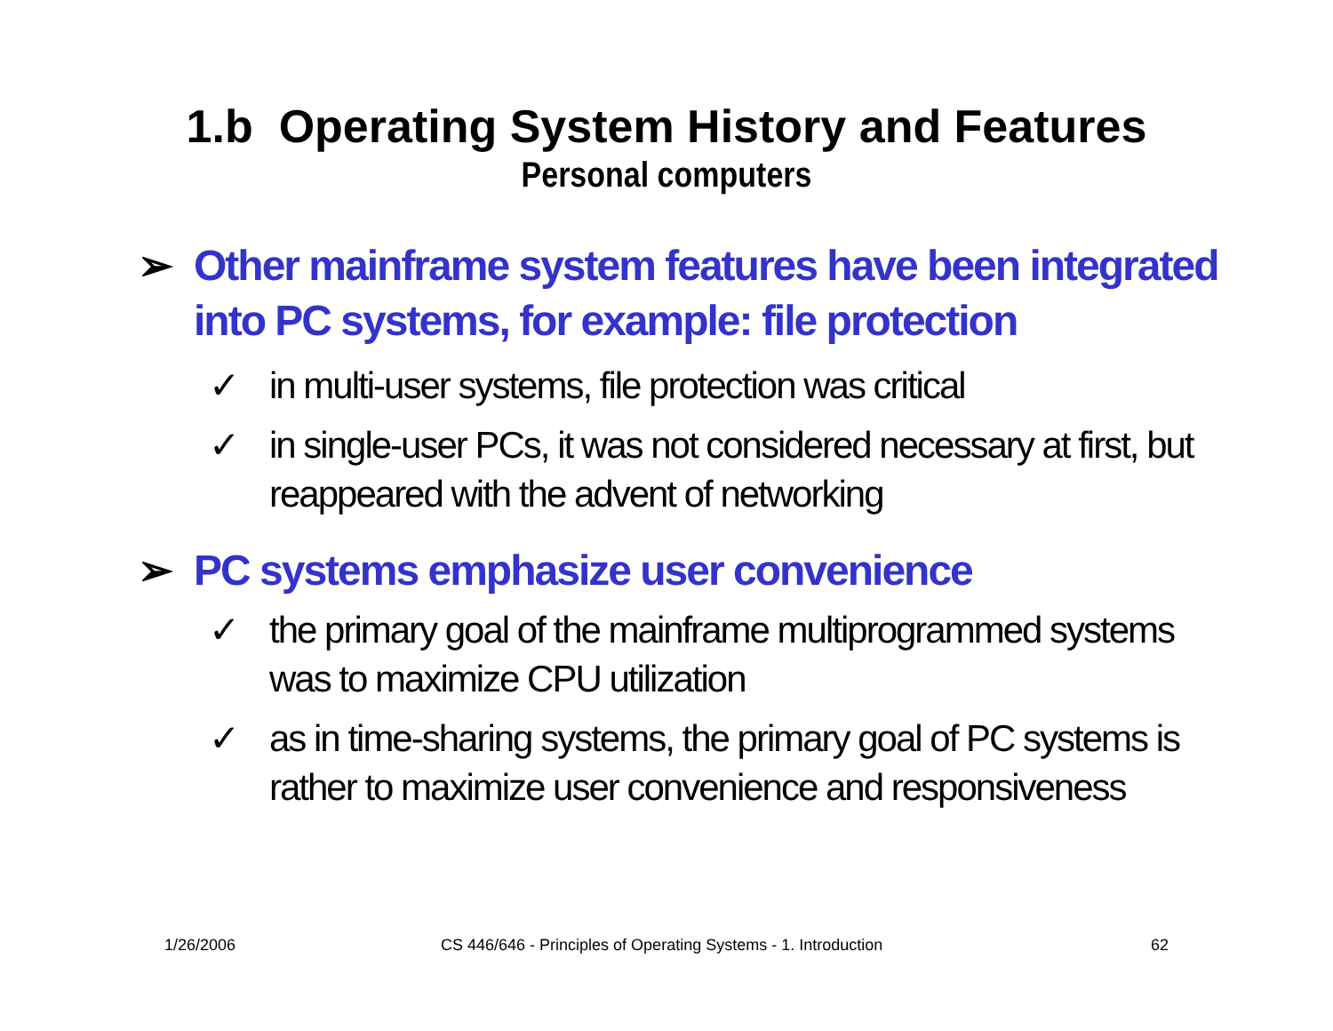1.b Operating System History and Features
Personal computers
➢ Other mainframe system features have been integrated into PC systems, for example: file protection
✓ in multi-user systems, file protection was critical
✓ in single-user PCs, it was not considered necessary at first, but reappeared with the advent of networking
➢ PC systems emphasize user convenience
✓ the primary goal of the mainframe multiprogrammed systems was to maximize CPU utilization
✓ as in time-sharing systems, the primary goal of PC systems is rather to maximize user convenience and responsiveness
1/26/2006 CS 446/646 - Principles of Operating Systems - 1. Introduction 62